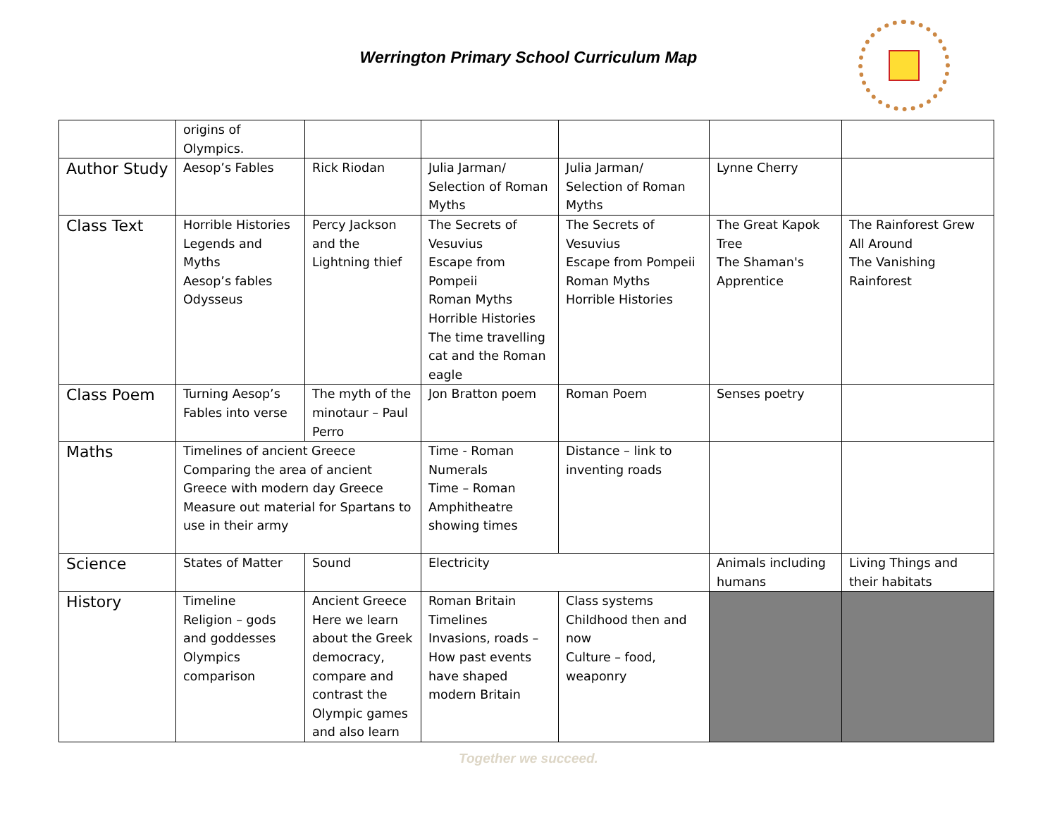Werrington Primary School Curriculum Map
| | origins of Olympics. | | | | | |
| Author Study | Aesop’s Fables | Rick Riodan | Julia Jarman/ Selection of Roman Myths | Julia Jarman/ Selection of Roman Myths | Lynne Cherry | |
| Class Text | Horrible Histories Legends and Myths Aesop’s fables Odysseus | Percy Jackson and the Lightning thief | The Secrets of Vesuvius Escape from Pompeii Roman Myths Horrible Histories The time travelling cat and the Roman eagle | The Secrets of Vesuvius Escape from Pompeii Roman Myths Horrible Histories | The Great Kapok Tree The Shaman's Apprentice | The Rainforest Grew All Around The Vanishing Rainforest |
| Class Poem | Turning Aesop’s Fables into verse | The myth of the minotaur – Paul Perro | Jon Bratton poem | Roman Poem | Senses poetry | |
| Maths | Timelines of ancient Greece Comparing the area of ancient Greece with modern day Greece Measure out material for Spartans to use in their army | | Time - Roman Numerals Time – Roman Amphitheatre showing times | Distance – link to inventing roads | | |
| Science | States of Matter | Sound | Electricity | | Animals including humans | Living Things and their habitats |
| History | Timeline Religion – gods and goddesses Olympics comparison | Ancient Greece Here we learn about the Greek democracy, compare and contrast the Olympic games and also learn | Roman Britain Timelines Invasions, roads – How past events have shaped modern Britain | Class systems Childhood then and now Culture – food, weaponry | | |
Together we succeed.